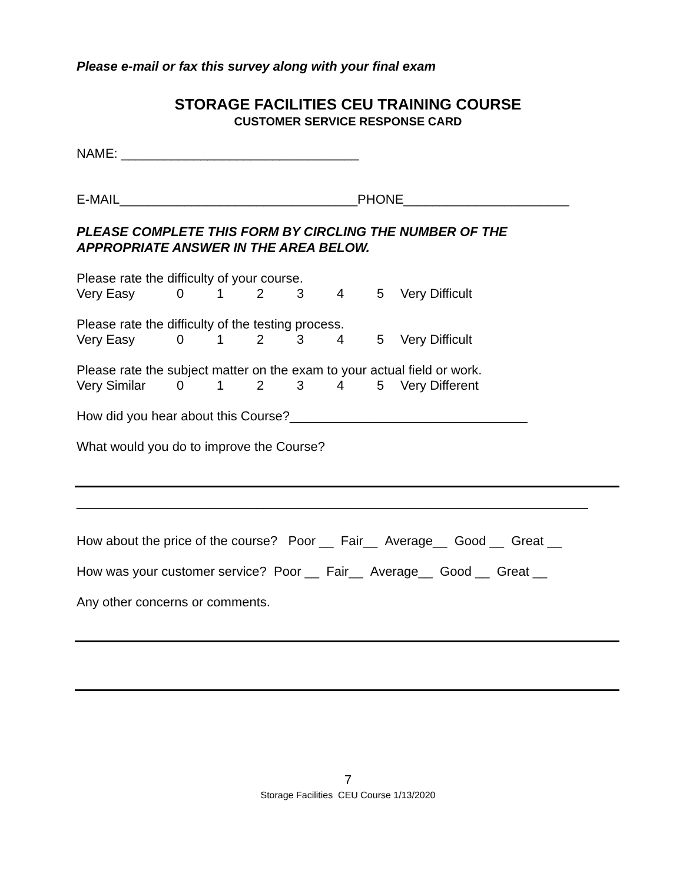Please e-mail or fax this survey along with your final exam
STORAGE FACILITIES CEU TRAINING COURSE
CUSTOMER SERVICE RESPONSE CARD
NAME: _________________________________
E-MAIL_________________________________PHONE_______________________
PLEASE COMPLETE THIS FORM BY CIRCLING THE NUMBER OF THE
APPROPRIATE ANSWER IN THE AREA BELOW.
Please rate the difficulty of your course.
Very Easy 012345 Very Difficult
Please rate the difficulty of the testing process.
Very Easy 012345 Very Difficult
Please rate the subject matter on the exam to your actual field or work.
Very Similar 012345 Very Different
How did you hear about this Course?_________________________________
What would you do to improve the Course?
_______________________________________________________________________
How about the price of the course? Poor __ Fair__ Average__ Good __ Great __
How was your customer service? Poor __ Fair__ Average__ Good __ Great __
Any other concerns or comments.
7
Storage Facilities CEU Course 1/13/2020